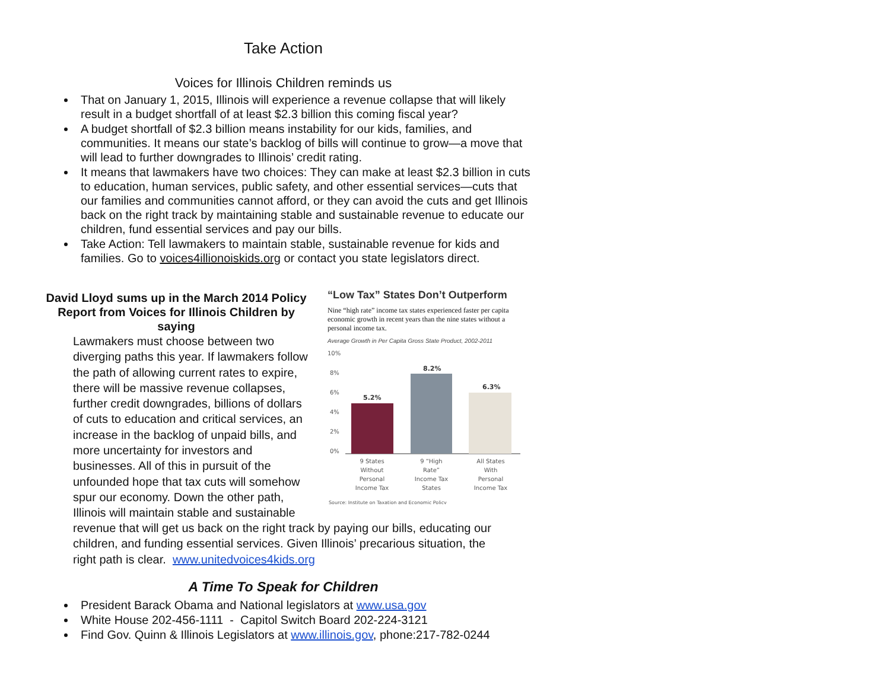Take Action
Voices for Illinois Children reminds us
That on January 1, 2015, Illinois will experience a revenue collapse that will likely result in a budget shortfall of at least $2.3 billion this coming fiscal year?
A budget shortfall of $2.3 billion means instability for our kids, families, and communities. It means our state’s backlog of bills will continue to grow—a move that will lead to further downgrades to Illinois’ credit rating.
It means that lawmakers have two choices: They can make at least $2.3 billion in cuts to education, human services, public safety, and other essential services—cuts that our families and communities cannot afford, or they can avoid the cuts and get Illinois back on the right track by maintaining stable and sustainable revenue to educate our children, fund essential services and pay our bills.
Take Action: Tell lawmakers to maintain stable, sustainable revenue for kids and families. Go to voices4illionoiskids.org or contact you state legislators direct.
David Lloyd sums up in the March 2014 Policy Report from Voices for Illinois Children by saying
Lawmakers must choose between two diverging paths this year. If lawmakers follow the path of allowing current rates to expire, there will be massive revenue collapses, further credit downgrades, billions of dollars of cuts to education and critical services, an increase in the backlog of unpaid bills, and more uncertainty for investors and businesses. All of this in pursuit of the unfounded hope that tax cuts will somehow spur our economy. Down the other path, Illinois will maintain stable and sustainable
revenue that will get us back on the right track by paying our bills, educating our children, and funding essential services. Given Illinois’ precarious situation, the right path is clear. www.unitedvoices4kids.org
“Low Tax” States Don’t Outperform
Nine “high rate” income tax states experienced faster per capita economic growth in recent years than the nine states without a personal income tax.
Average Growth in Per Capita Gross State Product, 2002-2011
10%
8%
6%
4%
2%
0%
5.2%
8.2%
6.3%
9 States
Without
Personal
Income Tax
9 “High
Rate”
Income Tax
States
All States
With
Personal
Income Tax
Source: Institute on Taxation and Economic Policy
A Time To Speak for Children
President Barack Obama and National legislators at www.usa.gov
White House 202-456-1111 - Capitol Switch Board 202-224-3121
Find Gov. Quinn & Illinois Legislators at www.illinois.gov, phone:217-782-0244